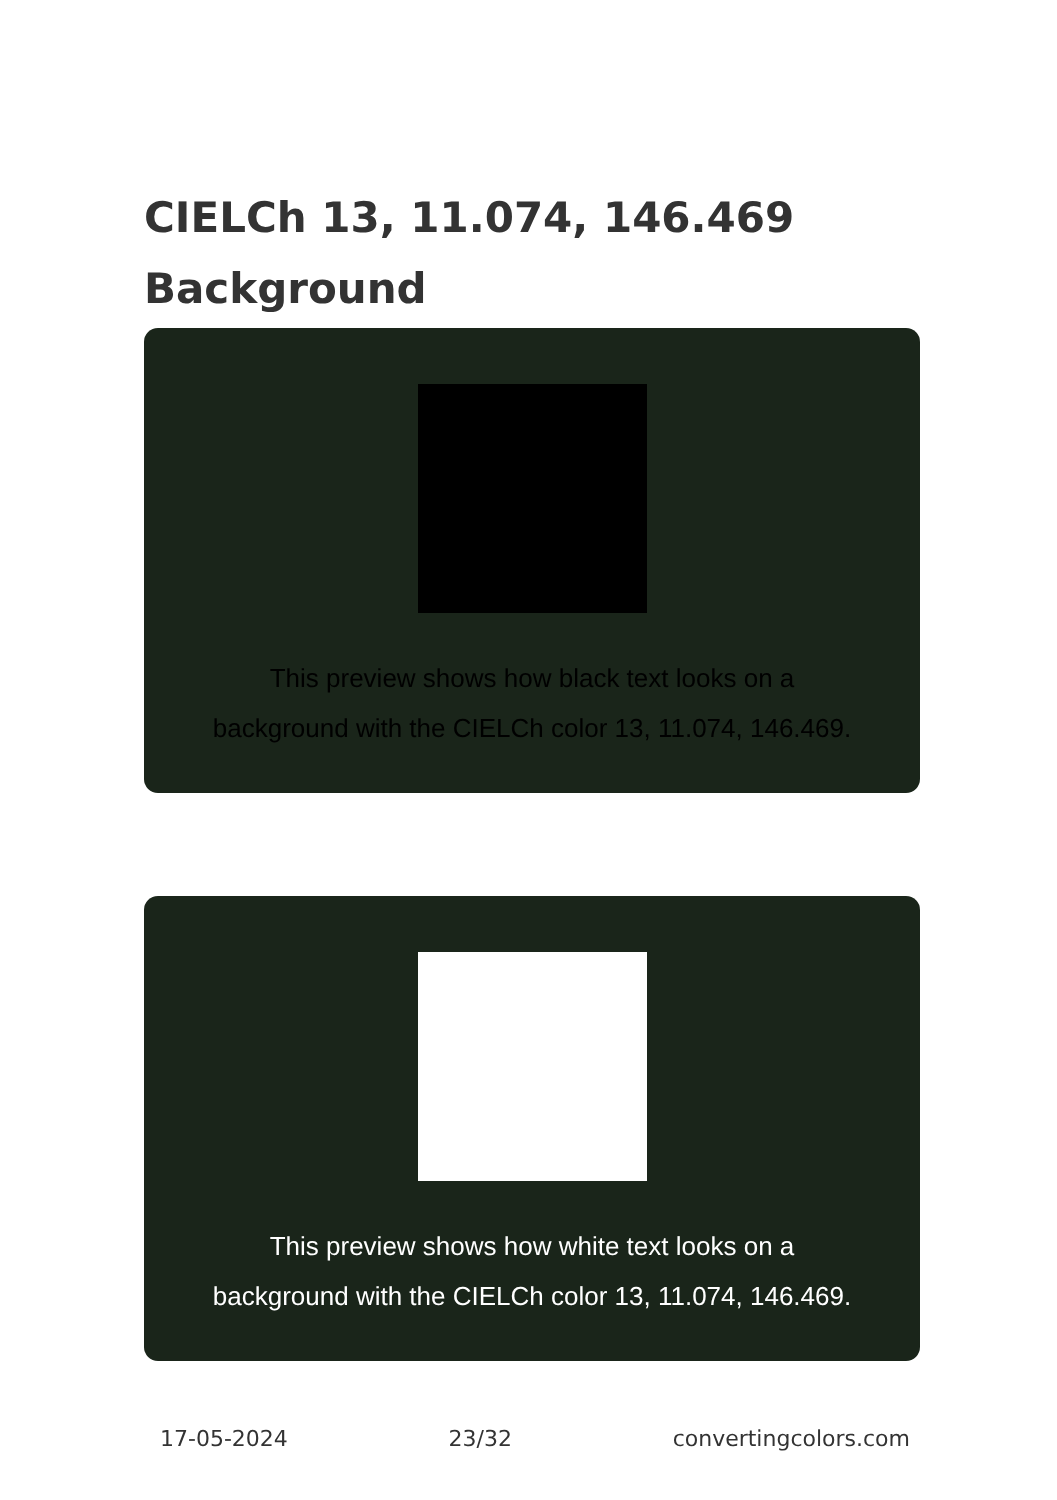CIELCh 13, 11.074, 146.469
Background
This preview shows how black text looks on a
background with the CIELCh color 13, 11.074, 146.469.
This preview shows how white text looks on a
background with the CIELCh color 13, 11.074, 146.469.
17-05-2024 23/32 convertingcolors.com